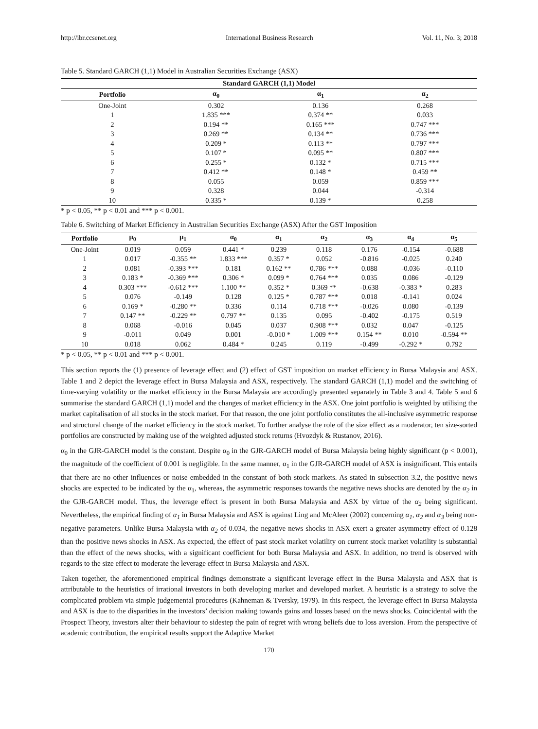http://ibr.ccsenet.org International Business Research Vol. 11, No. 3; 2018
Table 5. Standard GARCH (1,1) Model in Australian Securities Exchange (ASX)
| Standard GARCH (1,1) Model | | | |
| --- | --- | --- | --- |
| Portfolio | α<sub>0</sub> | α<sub>1</sub> | α<sub>2</sub> |
| One-Joint | 0.302 | 0.136 | 0.268 |
| 1 | 1.835 *** | 0.374 ** | 0.033 |
| 2 | 0.194 ** | 0.165 *** | 0.747 *** |
| 3 | 0.269 ** | 0.134 ** | 0.736 *** |
| 4 | 0.209 * | 0.113 ** | 0.797 *** |
| 5 | 0.107 * | 0.095 ** | 0.807 *** |
| 6 | 0.255 * | 0.132 * | 0.715 *** |
| 7 | 0.412 ** | 0.148 * | 0.459 ** |
| 8 | 0.055 | 0.059 | 0.859 *** |
| 9 | 0.328 | 0.044 | -0.314 |
| 10 | 0.335 * | 0.139 * | 0.258 |
* p < 0.05, ** p < 0.01 and *** p < 0.001.
Table 6. Switching of Market Efficiency in Australian Securities Exchange (ASX) After the GST Imposition
| Portfolio | μ<sub>0</sub> | μ<sub>1</sub> | α<sub>0</sub> | α<sub>1</sub> | α<sub>2</sub> | α<sub>3</sub> | α<sub>4</sub> | α<sub>5</sub> |
| --- | --- | --- | --- | --- | --- | --- | --- | --- |
| One-Joint | 0.019 | 0.059 | 0.441 * | 0.239 | 0.118 | 0.176 | -0.154 | -0.688 |
| 1 | 0.017 | -0.355 ** | 1.833 *** | 0.357 * | 0.052 | -0.816 | -0.025 | 0.240 |
| 2 | 0.081 | -0.393 *** | 0.181 | 0.162 ** | 0.786 *** | 0.088 | -0.036 | -0.110 |
| 3 | 0.183 * | -0.369 *** | 0.306 * | 0.099 * | 0.764 *** | 0.035 | 0.086 | -0.129 |
| 4 | 0.303 *** | -0.612 *** | 1.100 ** | 0.352 * | 0.369 ** | -0.638 | -0.383 * | 0.283 |
| 5 | 0.076 | -0.149 | 0.128 | 0.125 * | 0.787 *** | 0.018 | -0.141 | 0.024 |
| 6 | 0.169 * | -0.280 ** | 0.336 | 0.114 | 0.718 *** | -0.026 | 0.080 | -0.139 |
| 7 | 0.147 ** | -0.229 ** | 0.797 ** | 0.135 | 0.095 | -0.402 | -0.175 | 0.519 |
| 8 | 0.068 | -0.016 | 0.045 | 0.037 | 0.908 *** | 0.032 | 0.047 | -0.125 |
| 9 | -0.011 | 0.049 | 0.001 | -0.010 * | 1.009 *** | 0.154 ** | 0.010 | -0.594 ** |
| 10 | 0.018 | 0.062 | 0.484 * | 0.245 | 0.119 | -0.499 | -0.292 * | 0.792 |
* p < 0.05, ** p < 0.01 and *** p < 0.001.
This section reports the (1) presence of leverage effect and (2) effect of GST imposition on market efficiency in Bursa Malaysia and ASX. Table 1 and 2 depict the leverage effect in Bursa Malaysia and ASX, respectively. The standard GARCH (1,1) model and the switching of time-varying volatility or the market efficiency in the Bursa Malaysia are accordingly presented separately in Table 3 and 4. Table 5 and 6 summarise the standard GARCH (1,1) model and the changes of market efficiency in the ASX. One joint portfolio is weighted by utilising the market capitalisation of all stocks in the stock market. For that reason, the one joint portfolio constitutes the all-inclusive asymmetric response and structural change of the market efficiency in the stock market. To further analyse the role of the size effect as a moderator, ten size-sorted portfolios are constructed by making use of the weighted adjusted stock returns (Hvozdyk & Rustanov, 2016).
α<sub>0</sub> in the GJR-GARCH model is the constant. Despite α<sub>0</sub> in the GJR-GARCH model of Bursa Malaysia being highly significant (p < 0.001), the magnitude of the coefficient of 0.001 is negligible. In the same manner, α<sub>1</sub> in the GJR-GARCH model of ASX is insignificant. This entails that there are no other influences or noise embedded in the constant of both stock markets. As stated in subsection 3.2, the positive news shocks are expected to be indicated by the α<sub>1</sub>, whereas, the asymmetric responses towards the negative news shocks are denoted by the α<sub>2</sub> in the GJR-GARCH model. Thus, the leverage effect is present in both Bursa Malaysia and ASX by virtue of the α<sub>2</sub> being significant. Nevertheless, the empirical finding of α<sub>1</sub> in Bursa Malaysia and ASX is against Ling and McAleer (2002) concerning α<sub>1</sub>, α<sub>2</sub> and α<sub>3</sub> being non-negative parameters. Unlike Bursa Malaysia with α<sub>2</sub> of 0.034, the negative news shocks in ASX exert a greater asymmetry effect of 0.128 than the positive news shocks in ASX. As expected, the effect of past stock market volatility on current stock market volatility is substantial than the effect of the news shocks, with a significant coefficient for both Bursa Malaysia and ASX. In addition, no trend is observed with regards to the size effect to moderate the leverage effect in Bursa Malaysia and ASX.
Taken together, the aforementioned empirical findings demonstrate a significant leverage effect in the Bursa Malaysia and ASX that is attributable to the heuristics of irrational investors in both developing market and developed market. A heuristic is a strategy to solve the complicated problem via simple judgemental procedures (Kahneman & Tversky, 1979). In this respect, the leverage effect in Bursa Malaysia and ASX is due to the disparities in the investors’ decision making towards gains and losses based on the news shocks. Coincidental with the Prospect Theory, investors alter their behaviour to sidestep the pain of regret with wrong beliefs due to loss aversion. From the perspective of academic contribution, the empirical results support the Adaptive Market
170